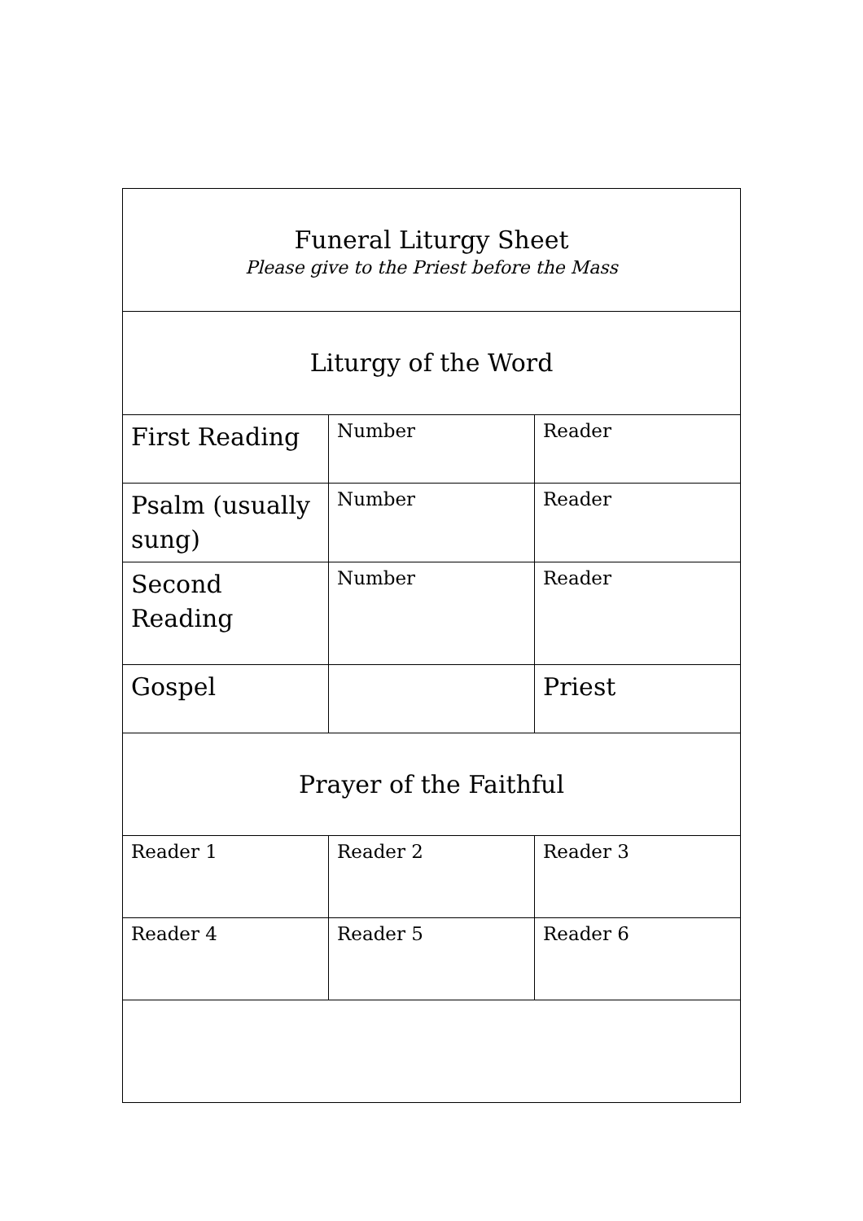| Funeral Liturgy Sheet Please give to the Priest before the Mass | | |
| Liturgy of the Word | | |
| First Reading | Number | Reader |
| Psalm (usually sung) | Number | Reader |
| Second Reading | Number | Reader |
| Gospel | | Priest |
| Prayer of the Faithful | | |
| Reader 1 | Reader 2 | Reader 3 |
| Reader 4 | Reader 5 | Reader 6 |